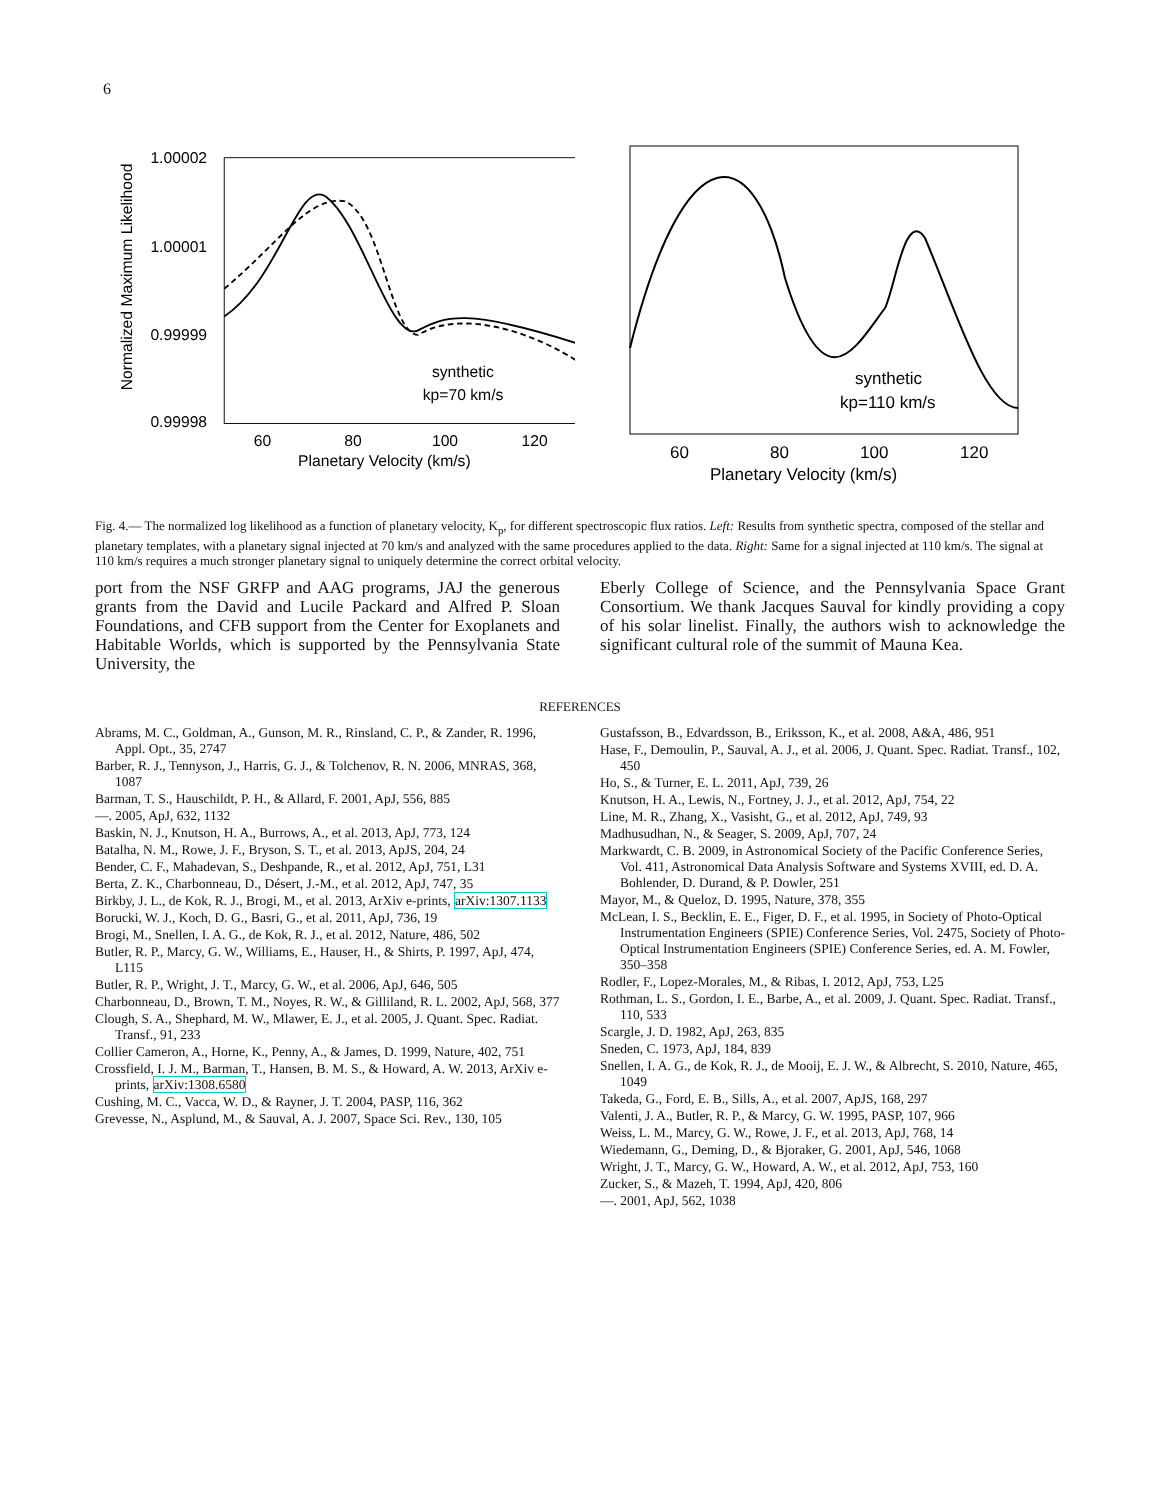6
Normalized Maximum Likelihood
1.00002
1.00001
0.99999
0.99998
60
80
100
120
Planetary Velocity (km/s)
synthetic
kp=70 km/s
60
80
100
120
Planetary Velocity (km/s)
synthetic
kp=110 km/s
Fig. 4.— The normalized log likelihood as a function of planetary velocity, K<sub>p</sub>, for different spectroscopic flux ratios. Left: Results from synthetic spectra, composed of the stellar and planetary templates, with a planetary signal injected at 70 km/s and analyzed with the same procedures applied to the data. Right: Same for a signal injected at 110 km/s. The signal at 110 km/s requires a much stronger planetary signal to uniquely determine the correct orbital velocity.
port from the NSF GRFP and AAG programs, JAJ the generous grants from the David and Lucile Packard and Alfred P. Sloan Foundations, and CFB support from the Center for Exoplanets and Habitable Worlds, which is supported by the Pennsylvania State University, the
Eberly College of Science, and the Pennsylvania Space Grant Consortium. We thank Jacques Sauval for kindly providing a copy of his solar linelist. Finally, the authors wish to acknowledge the significant cultural role of the summit of Mauna Kea.
REFERENCES
Abrams, M. C., Goldman, A., Gunson, M. R., Rinsland, C. P., & Zander, R. 1996, Appl. Opt., 35, 2747
Barber, R. J., Tennyson, J., Harris, G. J., & Tolchenov, R. N. 2006, MNRAS, 368, 1087
Barman, T. S., Hauschildt, P. H., & Allard, F. 2001, ApJ, 556, 885
—. 2005, ApJ, 632, 1132
Baskin, N. J., Knutson, H. A., Burrows, A., et al. 2013, ApJ, 773, 124
Batalha, N. M., Rowe, J. F., Bryson, S. T., et al. 2013, ApJS, 204, 24
Bender, C. F., Mahadevan, S., Deshpande, R., et al. 2012, ApJ, 751, L31
Berta, Z. K., Charbonneau, D., Désert, J.-M., et al. 2012, ApJ, 747, 35
Birkby, J. L., de Kok, R. J., Brogi, M., et al. 2013, ArXiv e-prints, arXiv:1307.1133
Borucki, W. J., Koch, D. G., Basri, G., et al. 2011, ApJ, 736, 19
Brogi, M., Snellen, I. A. G., de Kok, R. J., et al. 2012, Nature, 486, 502
Butler, R. P., Marcy, G. W., Williams, E., Hauser, H., & Shirts, P. 1997, ApJ, 474, L115
Butler, R. P., Wright, J. T., Marcy, G. W., et al. 2006, ApJ, 646, 505
Charbonneau, D., Brown, T. M., Noyes, R. W., & Gilliland, R. L. 2002, ApJ, 568, 377
Clough, S. A., Shephard, M. W., Mlawer, E. J., et al. 2005, J. Quant. Spec. Radiat. Transf., 91, 233
Collier Cameron, A., Horne, K., Penny, A., & James, D. 1999, Nature, 402, 751
Crossfield, I. J. M., Barman, T., Hansen, B. M. S., & Howard, A. W. 2013, ArXiv e-prints, arXiv:1308.6580
Cushing, M. C., Vacca, W. D., & Rayner, J. T. 2004, PASP, 116, 362
Grevesse, N., Asplund, M., & Sauval, A. J. 2007, Space Sci. Rev., 130, 105
Gustafsson, B., Edvardsson, B., Eriksson, K., et al. 2008, A&A, 486, 951
Hase, F., Demoulin, P., Sauval, A. J., et al. 2006, J. Quant. Spec. Radiat. Transf., 102, 450
Ho, S., & Turner, E. L. 2011, ApJ, 739, 26
Knutson, H. A., Lewis, N., Fortney, J. J., et al. 2012, ApJ, 754, 22
Line, M. R., Zhang, X., Vasisht, G., et al. 2012, ApJ, 749, 93
Madhusudhan, N., & Seager, S. 2009, ApJ, 707, 24
Markwardt, C. B. 2009, in Astronomical Society of the Pacific Conference Series, Vol. 411, Astronomical Data Analysis Software and Systems XVIII, ed. D. A. Bohlender, D. Durand, & P. Dowler, 251
Mayor, M., & Queloz, D. 1995, Nature, 378, 355
McLean, I. S., Becklin, E. E., Figer, D. F., et al. 1995, in Society of Photo-Optical Instrumentation Engineers (SPIE) Conference Series, Vol. 2475, Society of Photo-Optical Instrumentation Engineers (SPIE) Conference Series, ed. A. M. Fowler, 350–358
Rodler, F., Lopez-Morales, M., & Ribas, I. 2012, ApJ, 753, L25
Rothman, L. S., Gordon, I. E., Barbe, A., et al. 2009, J. Quant. Spec. Radiat. Transf., 110, 533
Scargle, J. D. 1982, ApJ, 263, 835
Sneden, C. 1973, ApJ, 184, 839
Snellen, I. A. G., de Kok, R. J., de Mooij, E. J. W., & Albrecht, S. 2010, Nature, 465, 1049
Takeda, G., Ford, E. B., Sills, A., et al. 2007, ApJS, 168, 297
Valenti, J. A., Butler, R. P., & Marcy, G. W. 1995, PASP, 107, 966
Weiss, L. M., Marcy, G. W., Rowe, J. F., et al. 2013, ApJ, 768, 14
Wiedemann, G., Deming, D., & Bjoraker, G. 2001, ApJ, 546, 1068
Wright, J. T., Marcy, G. W., Howard, A. W., et al. 2012, ApJ, 753, 160
Zucker, S., & Mazeh, T. 1994, ApJ, 420, 806
—. 2001, ApJ, 562, 1038